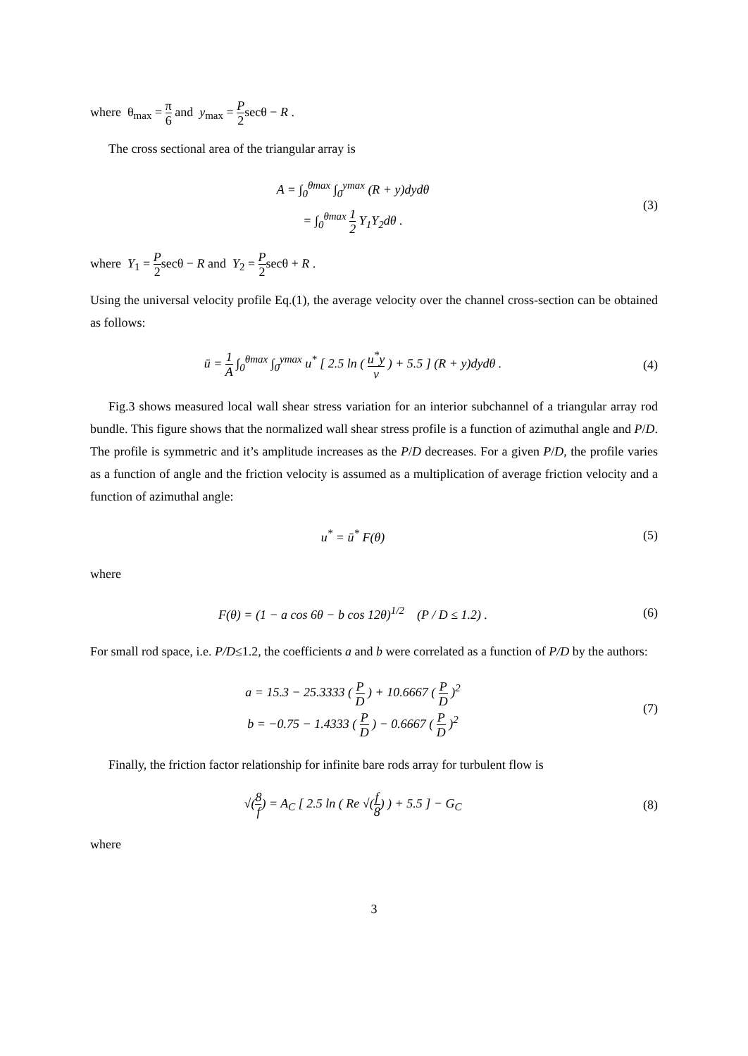where θ<sub>max</sub> = π 6 and y<sub>max</sub> = P 2secθ − R .
The cross sectional area of the triangular array is
A = ∫<sub>0</sub><sup>θmax</sup> ∫<sub>0</sub><sup>ymax</sup> (R + y)dydθ
= ∫<sub>0</sub><sup>θmax</sup> 1 2 Y<sub>1</sub>Y<sub>2</sub>dθ .
(3)
where Y<sub>1</sub> = P 2secθ − R and Y<sub>2</sub> = P 2secθ + R .
Using the universal velocity profile Eq.(1), the average velocity over the channel cross-section can be obtained as follows:
ū = 1 A ∫<sub>0</sub><sup>θmax</sup> ∫<sub>0</sub><sup>ymax</sup> u<sup>*</sup> [ 2.5 ln ( u<sup>*</sup>y ν ) + 5.5 ] (R + y)dydθ .
(4)
Fig.3 shows measured local wall shear stress variation for an interior subchannel of a triangular array rod bundle. This figure shows that the normalized wall shear stress profile is a function of azimuthal angle and P/D. The profile is symmetric and it’s amplitude increases as the P/D decreases. For a given P/D, the profile varies as a function of angle and the friction velocity is assumed as a multiplication of average friction velocity and a function of azimuthal angle:
u<sup>*</sup> = ū<sup>*</sup> F(θ) (5)
where
F(θ) = (1 − a cos 6θ − b cos 12θ)<sup>1/2</sup> (P / D ≤ 1.2) .
(6)
For small rod space, i.e. P/D≤1.2, the coefficients a and b were correlated as a function of P/D by the authors:
a = 15.3 − 25.3333 ( P D ) + 10.6667 ( P D )<sup>2</sup>
b = −0.75 − 1.4333 ( P D ) − 0.6667 ( P D )<sup>2</sup>
(7)
Finally, the friction factor relationship for infinite bare rods array for turbulent flow is
√(8 f) = A<sub>C</sub> [ 2.5 ln ( Re √(f 8) ) + 5.5 ] − G<sub>C</sub>
(8)
where
3